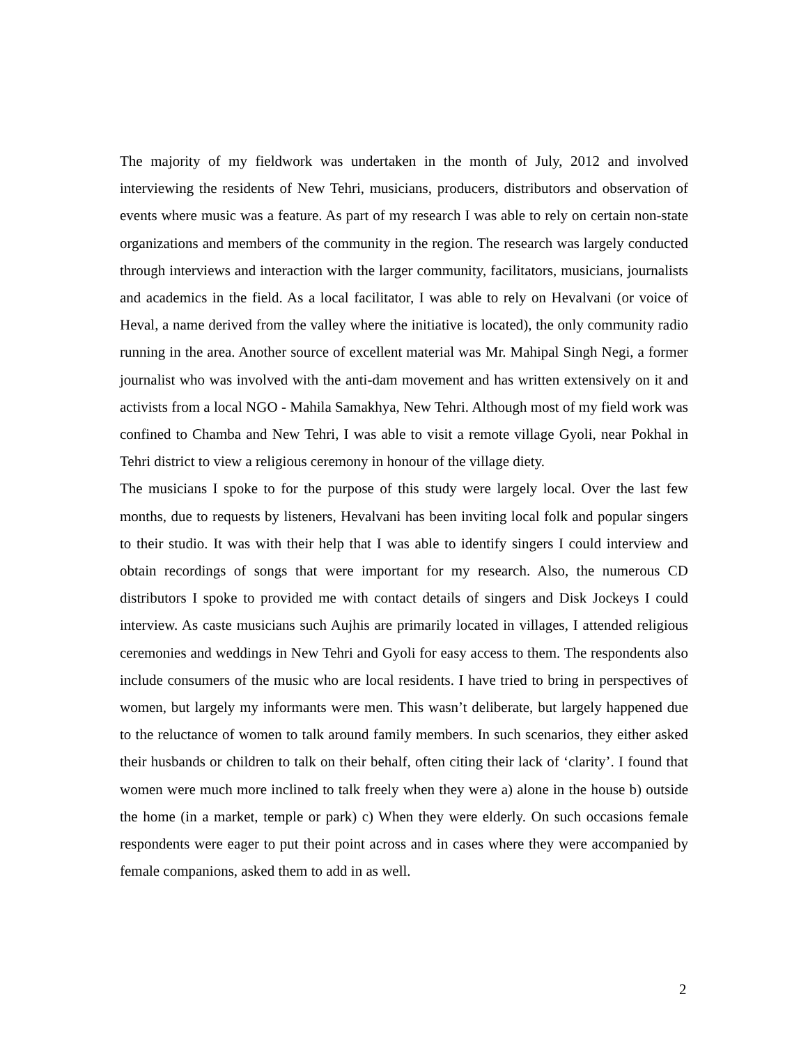The majority of my fieldwork was undertaken in the month of July, 2012 and involved interviewing the residents of New Tehri, musicians, producers, distributors and observation of events where music was a feature. As part of my research I was able to rely on certain non-state organizations and members of the community in the region. The research was largely conducted through interviews and interaction with the larger community, facilitators, musicians, journalists and academics in the field. As a local facilitator, I was able to rely on Hevalvani (or voice of Heval, a name derived from the valley where the initiative is located), the only community radio running in the area. Another source of excellent material was Mr. Mahipal Singh Negi, a former journalist who was involved with the anti-dam movement and has written extensively on it and activists from a local NGO - Mahila Samakhya, New Tehri. Although most of my field work was confined to Chamba and New Tehri, I was able to visit a remote village Gyoli, near Pokhal in Tehri district to view a religious ceremony in honour of the village diety.
The musicians I spoke to for the purpose of this study were largely local. Over the last few months, due to requests by listeners, Hevalvani has been inviting local folk and popular singers to their studio. It was with their help that I was able to identify singers I could interview and obtain recordings of songs that were important for my research. Also, the numerous CD distributors I spoke to provided me with contact details of singers and Disk Jockeys I could interview. As caste musicians such Aujhis are primarily located in villages, I attended religious ceremonies and weddings in New Tehri and Gyoli for easy access to them. The respondents also include consumers of the music who are local residents. I have tried to bring in perspectives of women, but largely my informants were men. This wasn’t deliberate, but largely happened due to the reluctance of women to talk around family members. In such scenarios, they either asked their husbands or children to talk on their behalf, often citing their lack of ‘clarity’. I found that women were much more inclined to talk freely when they were a) alone in the house b) outside the home (in a market, temple or park) c) When they were elderly. On such occasions female respondents were eager to put their point across and in cases where they were accompanied by female companions, asked them to add in as well.
2